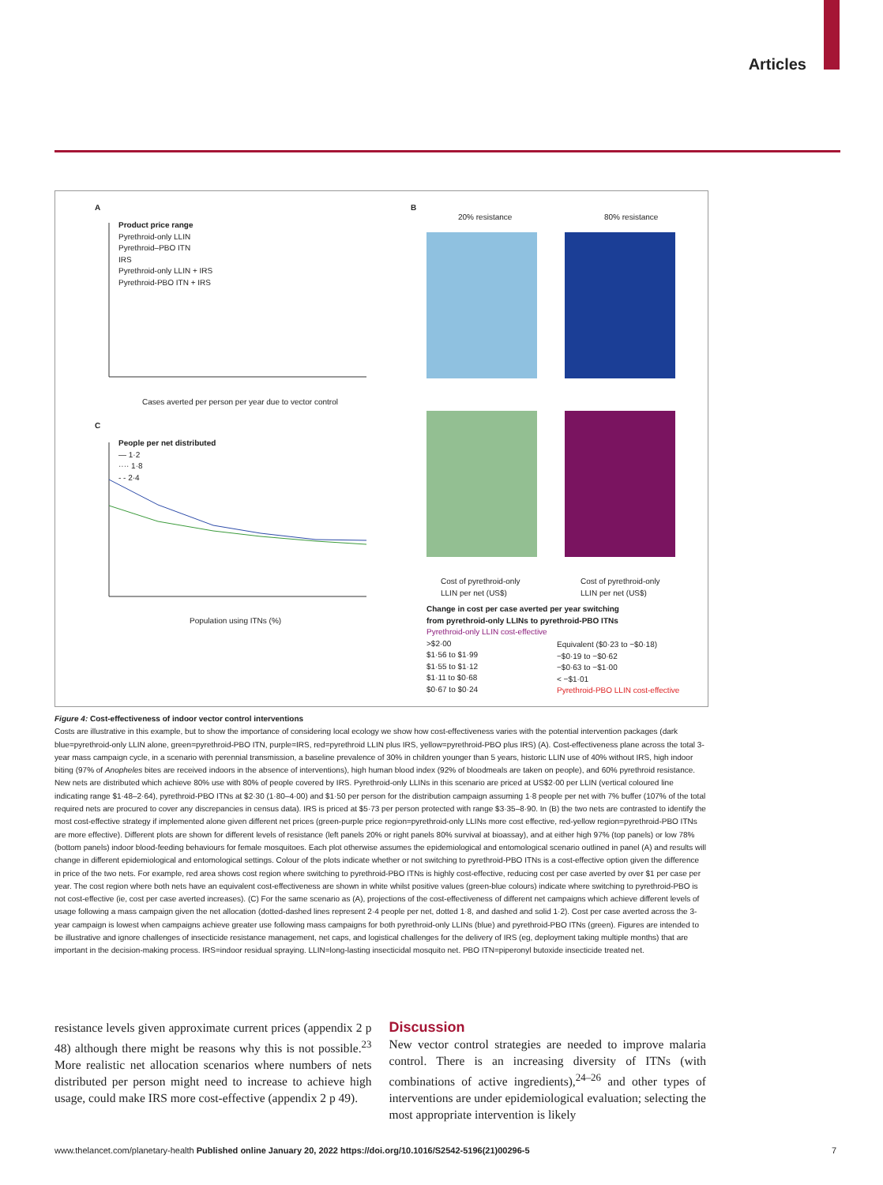Articles
A
Product price range
Pyrethroid-only LLIN
Pyrethroid–PBO ITN
IRS
Pyrethroid-only LLIN + IRS
Pyrethroid-PBO ITN + IRS
Cases averted per person per year due to vector control
C
People per net distributed
— 1·2
···· 1·8
- - 2·4
Population using ITNs (%)
B
20% resistance 80% resistance
Cost of pyrethroid-only
LLIN per net (US$)
Cost of pyrethroid-only
LLIN per net (US$)
Change in cost per case averted per year switching
from pyrethroid-only LLINs to pyrethroid-PBO ITNs
Pyrethroid-only LLIN cost-effective
>$2·00
$1·56 to $1·99
$1·55 to $1·12
$1·11 to $0·68
$0·67 to $0·24
Equivalent ($0·23 to −$0·18)
−$0·19 to −$0·62
−$0·63 to −$1·00
< −$1·01
Pyrethroid-PBO LLIN cost-effective
Figure 4: Cost-effectiveness of indoor vector control interventions
Costs are illustrative in this example, but to show the importance of considering local ecology we show how cost-effectiveness varies with the potential intervention packages (dark blue=pyrethroid-only LLIN alone, green=pyrethroid-PBO ITN, purple=IRS, red=pyrethroid LLIN plus IRS, yellow=pyrethroid-PBO plus IRS) (A). Cost-effectiveness plane across the total 3-year mass campaign cycle, in a scenario with perennial transmission, a baseline prevalence of 30% in children younger than 5 years, historic LLIN use of 40% without IRS, high indoor biting (97% of Anopheles bites are received indoors in the absence of interventions), high human blood index (92% of bloodmeals are taken on people), and 60% pyrethroid resistance. New nets are distributed which achieve 80% use with 80% of people covered by IRS. Pyrethroid-only LLINs in this scenario are priced at US$2·00 per LLIN (vertical coloured line indicating range $1·48–2·64), pyrethroid-PBO ITNs at $2·30 (1·80–4·00) and $1·50 per person for the distribution campaign assuming 1·8 people per net with 7% buffer (107% of the total required nets are procured to cover any discrepancies in census data). IRS is priced at $5·73 per person protected with range $3·35–8·90. In (B) the two nets are contrasted to identify the most cost-effective strategy if implemented alone given different net prices (green-purple price region=pyrethroid-only LLINs more cost effective, red-yellow region=pyrethroid-PBO ITNs are more effective). Different plots are shown for different levels of resistance (left panels 20% or right panels 80% survival at bioassay), and at either high 97% (top panels) or low 78% (bottom panels) indoor blood-feeding behaviours for female mosquitoes. Each plot otherwise assumes the epidemiological and entomological scenario outlined in panel (A) and results will change in different epidemiological and entomological settings. Colour of the plots indicate whether or not switching to pyrethroid-PBO ITNs is a cost-effective option given the difference in price of the two nets. For example, red area shows cost region where switching to pyrethroid-PBO ITNs is highly cost-effective, reducing cost per case averted by over $1 per case per year. The cost region where both nets have an equivalent cost-effectiveness are shown in white whilst positive values (green-blue colours) indicate where switching to pyrethroid-PBO is not cost-effective (ie, cost per case averted increases). (C) For the same scenario as (A), projections of the cost-effectiveness of different net campaigns which achieve different levels of usage following a mass campaign given the net allocation (dotted-dashed lines represent 2·4 people per net, dotted 1·8, and dashed and solid 1·2). Cost per case averted across the 3-year campaign is lowest when campaigns achieve greater use following mass campaigns for both pyrethroid-only LLINs (blue) and pyrethroid-PBO ITNs (green). Figures are intended to be illustrative and ignore challenges of insecticide resistance management, net caps, and logistical challenges for the delivery of IRS (eg, deployment taking multiple months) that are important in the decision-making process. IRS=indoor residual spraying. LLIN=long-lasting insecticidal mosquito net. PBO ITN=piperonyl butoxide insecticide treated net.
resistance levels given approximate current prices (appendix 2 p 48) although there might be reasons why this is not possible.<sup>23</sup> More realistic net allocation scenarios where numbers of nets distributed per person might need to increase to achieve high usage, could make IRS more cost-effective (appendix 2 p 49).
Discussion
New vector control strategies are needed to improve malaria control. There is an increasing diversity of ITNs (with combinations of active ingredients),<sup>24–26</sup> and other types of interventions are under epidemiological evaluation; selecting the most appropriate intervention is likely
www.thelancet.com/planetary-health Published online January 20, 2022 https://doi.org/10.1016/S2542-5196(21)00296-5 7